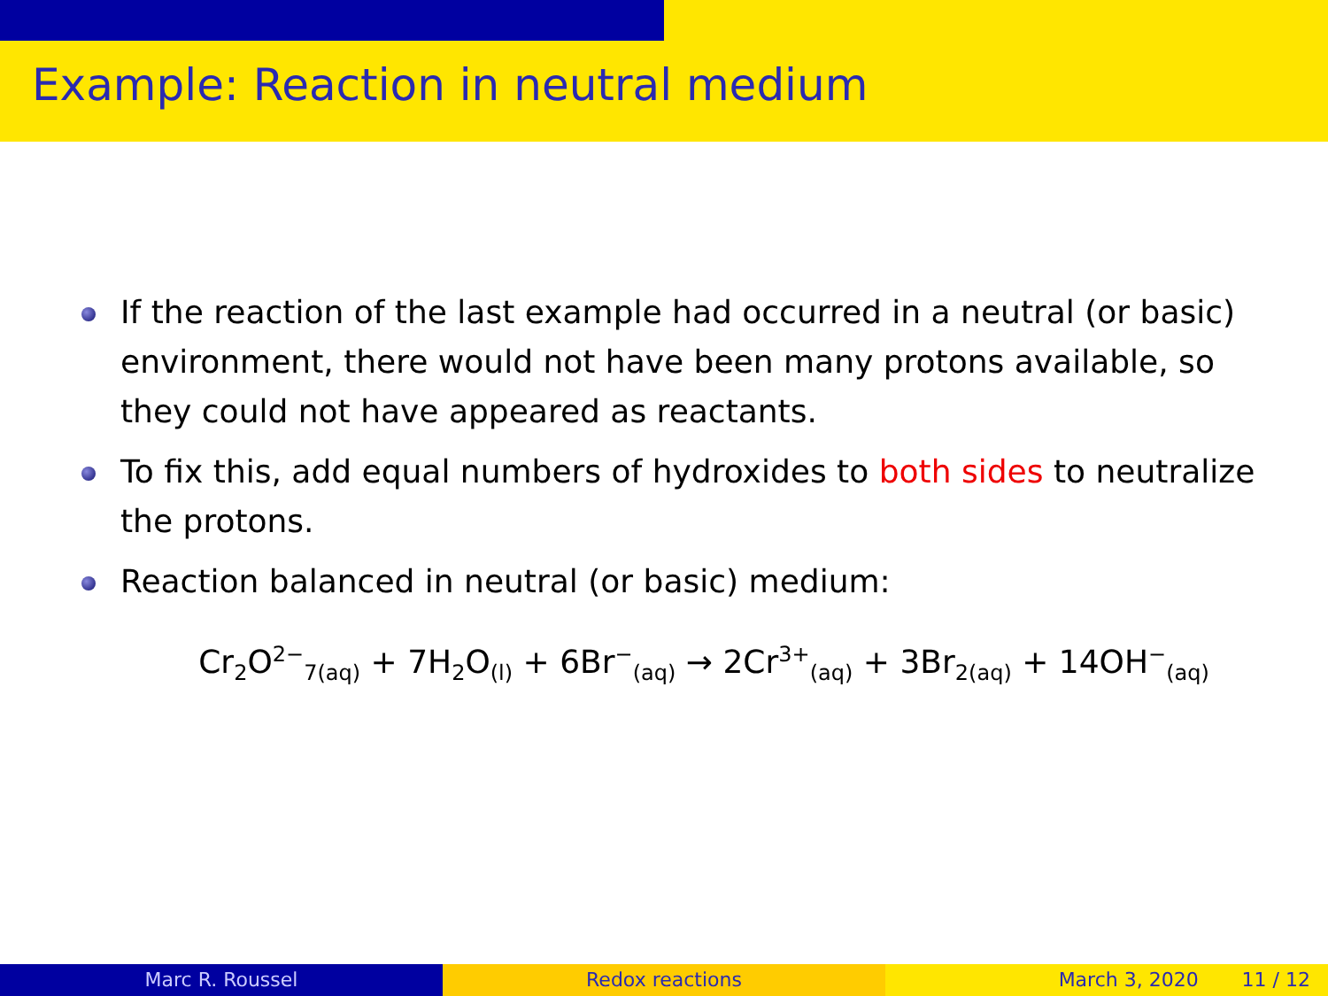Example: Reaction in neutral medium
If the reaction of the last example had occurred in a neutral (or basic) environment, there would not have been many protons available, so they could not have appeared as reactants.
To fix this, add equal numbers of hydroxides to both sides to neutralize the protons.
Reaction balanced in neutral (or basic) medium:
Cr<sub>2</sub>O<sup>2−</sup><sub>7(aq)</sub> + 7H<sub>2</sub>O<sub>(l)</sub> + 6Br<sup>−</sup><sub>(aq)</sub> → 2Cr<sup>3+</sup><sub>(aq)</sub> + 3Br<sub>2(aq)</sub> + 14OH<sup>−</sup><sub>(aq)</sub>
Marc R. Roussel Redox reactions March 3, 2020 11 / 12